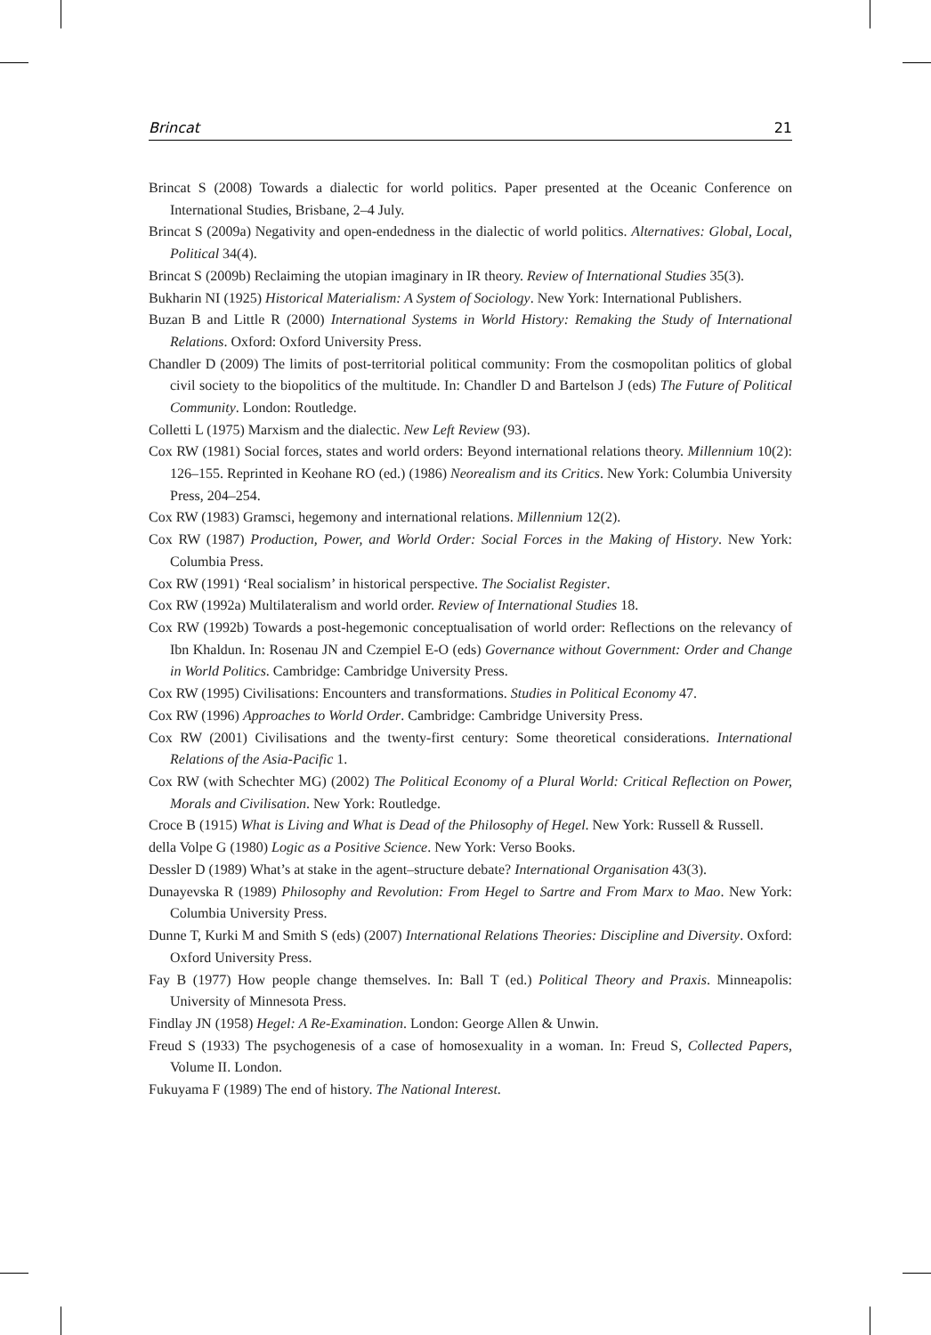Brincat 21
Brincat S (2008) Towards a dialectic for world politics. Paper presented at the Oceanic Conference on International Studies, Brisbane, 2–4 July.
Brincat S (2009a) Negativity and open-endedness in the dialectic of world politics. Alternatives: Global, Local, Political 34(4).
Brincat S (2009b) Reclaiming the utopian imaginary in IR theory. Review of International Studies 35(3).
Bukharin NI (1925) Historical Materialism: A System of Sociology. New York: International Publishers.
Buzan B and Little R (2000) International Systems in World History: Remaking the Study of International Relations. Oxford: Oxford University Press.
Chandler D (2009) The limits of post-territorial political community: From the cosmopolitan politics of global civil society to the biopolitics of the multitude. In: Chandler D and Bartelson J (eds) The Future of Political Community. London: Routledge.
Colletti L (1975) Marxism and the dialectic. New Left Review (93).
Cox RW (1981) Social forces, states and world orders: Beyond international relations theory. Millennium 10(2): 126–155. Reprinted in Keohane RO (ed.) (1986) Neorealism and its Critics. New York: Columbia University Press, 204–254.
Cox RW (1983) Gramsci, hegemony and international relations. Millennium 12(2).
Cox RW (1987) Production, Power, and World Order: Social Forces in the Making of History. New York: Columbia Press.
Cox RW (1991) ‘Real socialism’ in historical perspective. The Socialist Register.
Cox RW (1992a) Multilateralism and world order. Review of International Studies 18.
Cox RW (1992b) Towards a post-hegemonic conceptualisation of world order: Reflections on the relevancy of Ibn Khaldun. In: Rosenau JN and Czempiel E-O (eds) Governance without Government: Order and Change in World Politics. Cambridge: Cambridge University Press.
Cox RW (1995) Civilisations: Encounters and transformations. Studies in Political Economy 47.
Cox RW (1996) Approaches to World Order. Cambridge: Cambridge University Press.
Cox RW (2001) Civilisations and the twenty-first century: Some theoretical considerations. International Relations of the Asia-Pacific 1.
Cox RW (with Schechter MG) (2002) The Political Economy of a Plural World: Critical Reflection on Power, Morals and Civilisation. New York: Routledge.
Croce B (1915) What is Living and What is Dead of the Philosophy of Hegel. New York: Russell & Russell.
della Volpe G (1980) Logic as a Positive Science. New York: Verso Books.
Dessler D (1989) What’s at stake in the agent–structure debate? International Organisation 43(3).
Dunayevska R (1989) Philosophy and Revolution: From Hegel to Sartre and From Marx to Mao. New York: Columbia University Press.
Dunne T, Kurki M and Smith S (eds) (2007) International Relations Theories: Discipline and Diversity. Oxford: Oxford University Press.
Fay B (1977) How people change themselves. In: Ball T (ed.) Political Theory and Praxis. Minneapolis: University of Minnesota Press.
Findlay JN (1958) Hegel: A Re-Examination. London: George Allen & Unwin.
Freud S (1933) The psychogenesis of a case of homosexuality in a woman. In: Freud S, Collected Papers, Volume II. London.
Fukuyama F (1989) The end of history. The National Interest.